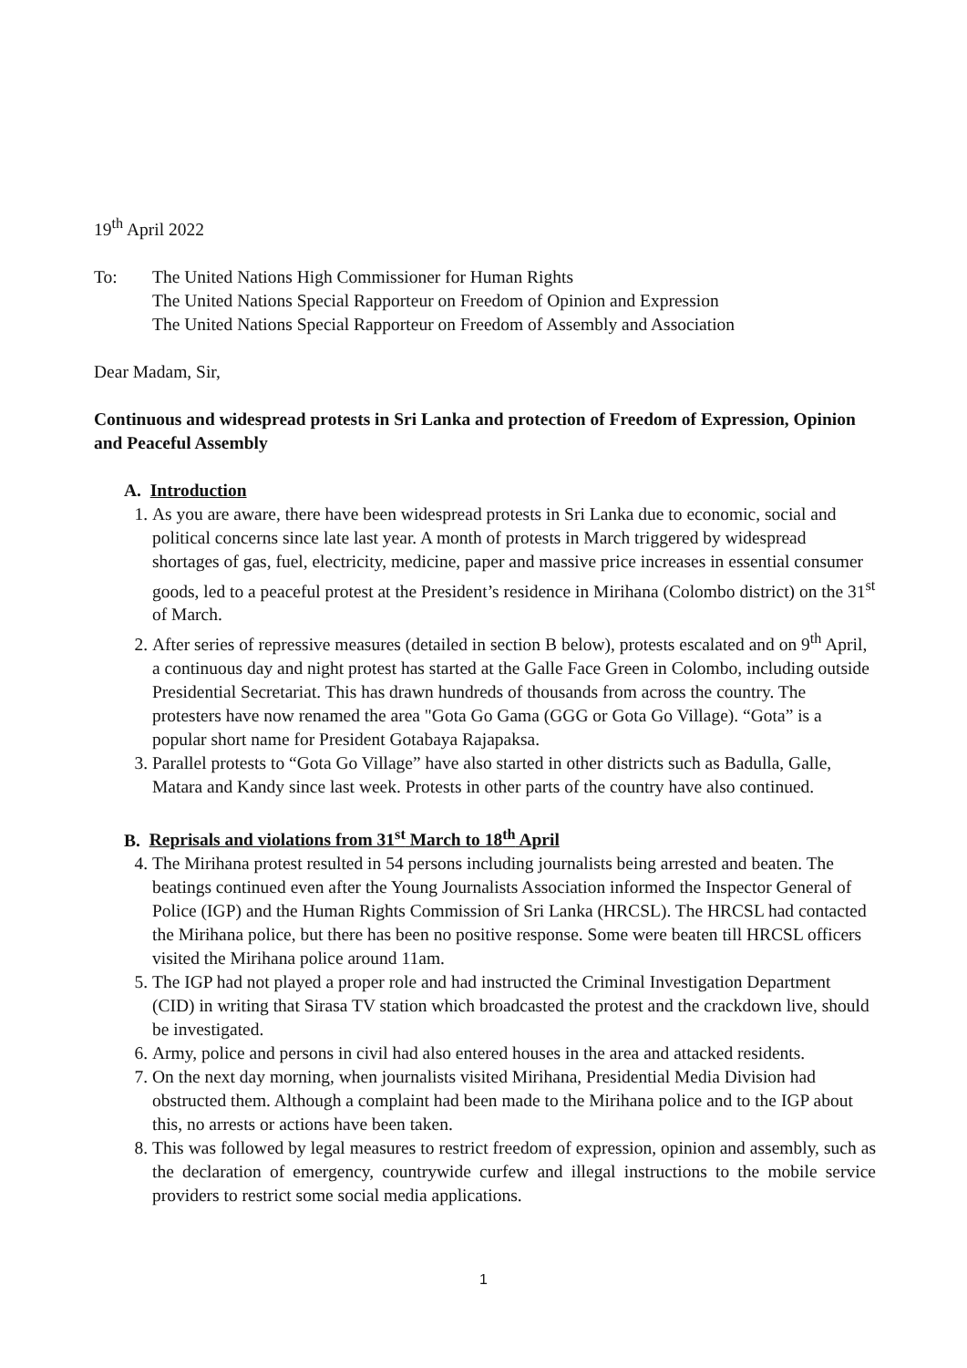19<sup>th</sup> April 2022
To: The United Nations High Commissioner for Human Rights
The United Nations Special Rapporteur on Freedom of Opinion and Expression
The United Nations Special Rapporteur on Freedom of Assembly and Association
Dear Madam, Sir,
Continuous and widespread protests in Sri Lanka and protection of Freedom of Expression, Opinion and Peaceful Assembly
A. Introduction
1. As you are aware, there have been widespread protests in Sri Lanka due to economic, social and political concerns since late last year. A month of protests in March triggered by widespread shortages of gas, fuel, electricity, medicine, paper and massive price increases in essential consumer goods, led to a peaceful protest at the President’s residence in Mirihana (Colombo district) on the 31<sup>st</sup> of March.
2. After series of repressive measures (detailed in section B below), protests escalated and on 9<sup>th</sup> April, a continuous day and night protest has started at the Galle Face Green in Colombo, including outside Presidential Secretariat. This has drawn hundreds of thousands from across the country. The protesters have now renamed the area "Gota Go Gama (GGG or Gota Go Village). “Gota” is a popular short name for President Gotabaya Rajapaksa.
3. Parallel protests to “Gota Go Village” have also started in other districts such as Badulla, Galle, Matara and Kandy since last week. Protests in other parts of the country have also continued.
B. Reprisals and violations from 31<sup>st</sup> March to 18<sup>th</sup> April
4. The Mirihana protest resulted in 54 persons including journalists being arrested and beaten. The beatings continued even after the Young Journalists Association informed the Inspector General of Police (IGP) and the Human Rights Commission of Sri Lanka (HRCSL). The HRCSL had contacted the Mirihana police, but there has been no positive response. Some were beaten till HRCSL officers visited the Mirihana police around 11am.
5. The IGP had not played a proper role and had instructed the Criminal Investigation Department (CID) in writing that Sirasa TV station which broadcasted the protest and the crackdown live, should be investigated.
6. Army, police and persons in civil had also entered houses in the area and attacked residents.
7. On the next day morning, when journalists visited Mirihana, Presidential Media Division had obstructed them. Although a complaint had been made to the Mirihana police and to the IGP about this, no arrests or actions have been taken.
8. This was followed by legal measures to restrict freedom of expression, opinion and assembly, such as the declaration of emergency, countrywide curfew and illegal instructions to the mobile service providers to restrict some social media applications.
1